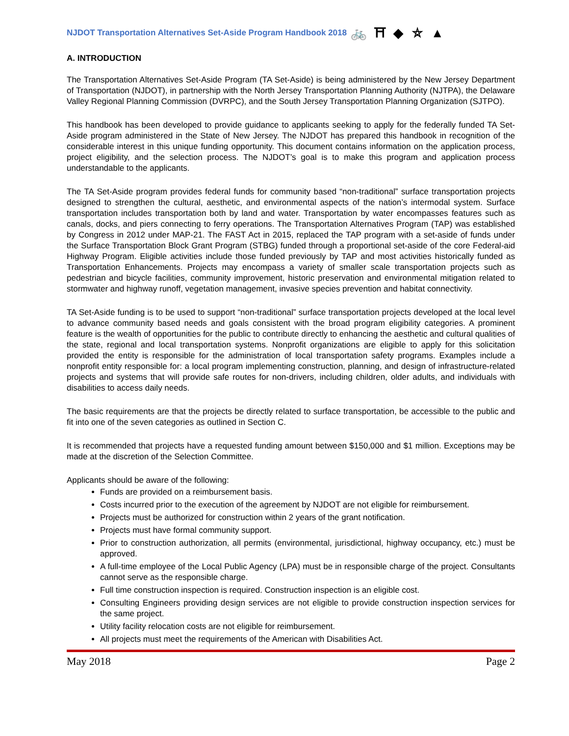NJDOT Transportation Alternatives Set-Aside Program Handbook 2018 🚲 ⛩ ◆ ⛤ ▲
A. INTRODUCTION
The Transportation Alternatives Set-Aside Program (TA Set-Aside) is being administered by the New Jersey Department of Transportation (NJDOT), in partnership with the North Jersey Transportation Planning Authority (NJTPA), the Delaware Valley Regional Planning Commission (DVRPC), and the South Jersey Transportation Planning Organization (SJTPO).
This handbook has been developed to provide guidance to applicants seeking to apply for the federally funded TA Set-Aside program administered in the State of New Jersey. The NJDOT has prepared this handbook in recognition of the considerable interest in this unique funding opportunity. This document contains information on the application process, project eligibility, and the selection process. The NJDOT’s goal is to make this program and application process understandable to the applicants.
The TA Set-Aside program provides federal funds for community based “non-traditional” surface transportation projects designed to strengthen the cultural, aesthetic, and environmental aspects of the nation’s intermodal system. Surface transportation includes transportation both by land and water. Transportation by water encompasses features such as canals, docks, and piers connecting to ferry operations. The Transportation Alternatives Program (TAP) was established by Congress in 2012 under MAP-21. The FAST Act in 2015, replaced the TAP program with a set-aside of funds under the Surface Transportation Block Grant Program (STBG) funded through a proportional set-aside of the core Federal-aid Highway Program. Eligible activities include those funded previously by TAP and most activities historically funded as Transportation Enhancements. Projects may encompass a variety of smaller scale transportation projects such as pedestrian and bicycle facilities, community improvement, historic preservation and environmental mitigation related to stormwater and highway runoff, vegetation management, invasive species prevention and habitat connectivity.
TA Set-Aside funding is to be used to support “non-traditional” surface transportation projects developed at the local level to advance community based needs and goals consistent with the broad program eligibility categories. A prominent feature is the wealth of opportunities for the public to contribute directly to enhancing the aesthetic and cultural qualities of the state, regional and local transportation systems. Nonprofit organizations are eligible to apply for this solicitation provided the entity is responsible for the administration of local transportation safety programs. Examples include a nonprofit entity responsible for: a local program implementing construction, planning, and design of infrastructure-related projects and systems that will provide safe routes for non-drivers, including children, older adults, and individuals with disabilities to access daily needs.
The basic requirements are that the projects be directly related to surface transportation, be accessible to the public and fit into one of the seven categories as outlined in Section C.
It is recommended that projects have a requested funding amount between $150,000 and $1 million. Exceptions may be made at the discretion of the Selection Committee.
Applicants should be aware of the following:
Funds are provided on a reimbursement basis.
Costs incurred prior to the execution of the agreement by NJDOT are not eligible for reimbursement.
Projects must be authorized for construction within 2 years of the grant notification.
Projects must have formal community support.
Prior to construction authorization, all permits (environmental, jurisdictional, highway occupancy, etc.) must be approved.
A full-time employee of the Local Public Agency (LPA) must be in responsible charge of the project. Consultants cannot serve as the responsible charge.
Full time construction inspection is required. Construction inspection is an eligible cost.
Consulting Engineers providing design services are not eligible to provide construction inspection services for the same project.
Utility facility relocation costs are not eligible for reimbursement.
All projects must meet the requirements of the American with Disabilities Act.
May 2018 Page 2